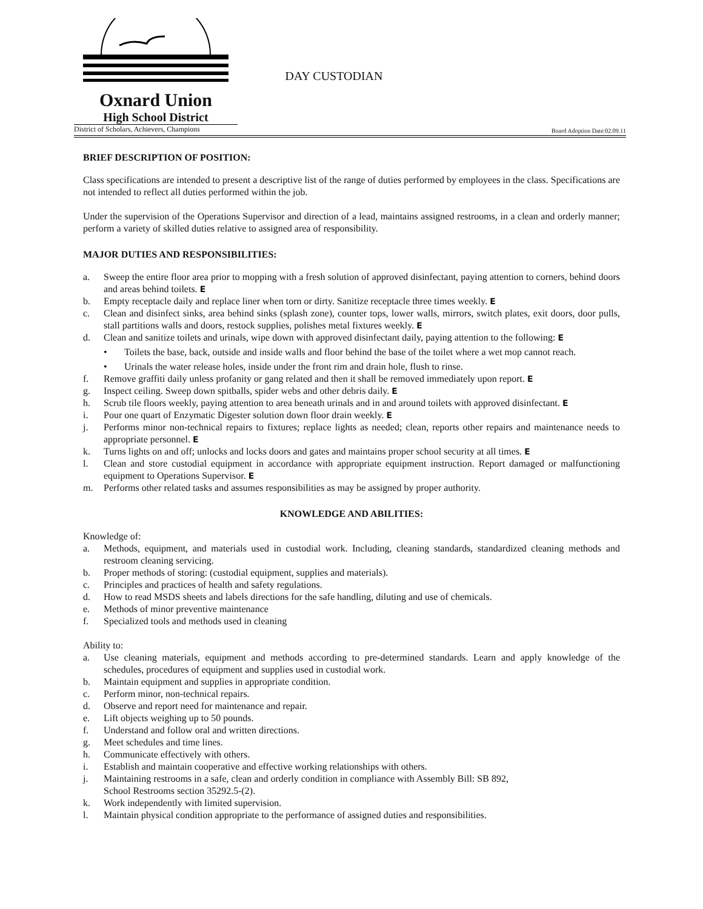Oxnard Union
High School District
District of Scholars, Achievers, Champions
DAY CUSTODIAN
Board Adoption Date:02.09.11
BRIEF DESCRIPTION OF POSITION:
Class specifications are intended to present a descriptive list of the range of duties performed by employees in the class. Specifications are not intended to reflect all duties performed within the job.
Under the supervision of the Operations Supervisor and direction of a lead, maintains assigned restrooms, in a clean and orderly manner; perform a variety of skilled duties relative to assigned area of responsibility.
MAJOR DUTIES AND RESPONSIBILITIES:
a. Sweep the entire floor area prior to mopping with a fresh solution of approved disinfectant, paying attention to corners, behind doors and areas behind toilets. E
b. Empty receptacle daily and replace liner when torn or dirty. Sanitize receptacle three times weekly. E
c. Clean and disinfect sinks, area behind sinks (splash zone), counter tops, lower walls, mirrors, switch plates, exit doors, door pulls, stall partitions walls and doors, restock supplies, polishes metal fixtures weekly. E
d. Clean and sanitize toilets and urinals, wipe down with approved disinfectant daily, paying attention to the following: E
• Toilets the base, back, outside and inside walls and floor behind the base of the toilet where a wet mop cannot reach.
• Urinals the water release holes, inside under the front rim and drain hole, flush to rinse.
f. Remove graffiti daily unless profanity or gang related and then it shall be removed immediately upon report. E
g. Inspect ceiling. Sweep down spitballs, spider webs and other debris daily. E
h. Scrub tile floors weekly, paying attention to area beneath urinals and in and around toilets with approved disinfectant. E
i. Pour one quart of Enzymatic Digester solution down floor drain weekly. E
j. Performs minor non-technical repairs to fixtures; replace lights as needed; clean, reports other repairs and maintenance needs to appropriate personnel. E
k. Turns lights on and off; unlocks and locks doors and gates and maintains proper school security at all times. E
l. Clean and store custodial equipment in accordance with appropriate equipment instruction. Report damaged or malfunctioning equipment to Operations Supervisor. E
m. Performs other related tasks and assumes responsibilities as may be assigned by proper authority.
KNOWLEDGE AND ABILITIES:
Knowledge of:
a. Methods, equipment, and materials used in custodial work. Including, cleaning standards, standardized cleaning methods and restroom cleaning servicing.
b. Proper methods of storing: (custodial equipment, supplies and materials).
c. Principles and practices of health and safety regulations.
d. How to read MSDS sheets and labels directions for the safe handling, diluting and use of chemicals.
e. Methods of minor preventive maintenance
f. Specialized tools and methods used in cleaning
Ability to:
a. Use cleaning materials, equipment and methods according to pre-determined standards. Learn and apply knowledge of the schedules, procedures of equipment and supplies used in custodial work.
b. Maintain equipment and supplies in appropriate condition.
c. Perform minor, non-technical repairs.
d. Observe and report need for maintenance and repair.
e. Lift objects weighing up to 50 pounds.
f. Understand and follow oral and written directions.
g. Meet schedules and time lines.
h. Communicate effectively with others.
i. Establish and maintain cooperative and effective working relationships with others.
j. Maintaining restrooms in a safe, clean and orderly condition in compliance with Assembly Bill: SB 892,
School Restrooms section 35292.5-(2).
k. Work independently with limited supervision.
l. Maintain physical condition appropriate to the performance of assigned duties and responsibilities.